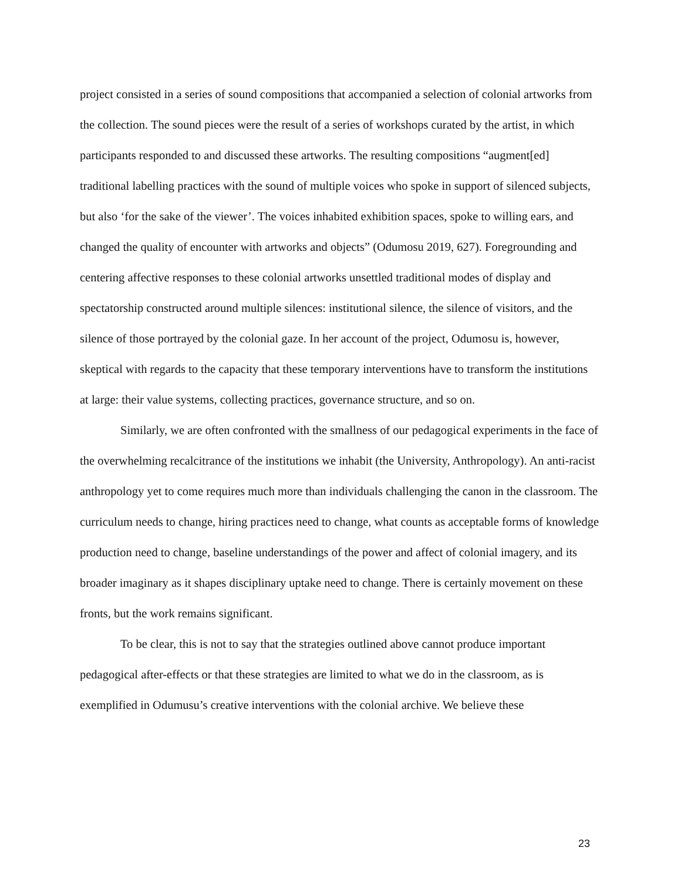project consisted in a series of sound compositions that accompanied a selection of colonial artworks from the collection. The sound pieces were the result of a series of workshops curated by the artist, in which participants responded to and discussed these artworks. The resulting compositions “augment[ed] traditional labelling practices with the sound of multiple voices who spoke in support of silenced subjects, but also ‘for the sake of the viewer’. The voices inhabited exhibition spaces, spoke to willing ears, and changed the quality of encounter with artworks and objects” (Odumosu 2019, 627). Foregrounding and centering affective responses to these colonial artworks unsettled traditional modes of display and spectatorship constructed around multiple silences: institutional silence, the silence of visitors, and the silence of those portrayed by the colonial gaze. In her account of the project, Odumosu is, however, skeptical with regards to the capacity that these temporary interventions have to transform the institutions at large: their value systems, collecting practices, governance structure, and so on.
Similarly, we are often confronted with the smallness of our pedagogical experiments in the face of the overwhelming recalcitrance of the institutions we inhabit (the University, Anthropology). An anti-racist anthropology yet to come requires much more than individuals challenging the canon in the classroom. The curriculum needs to change, hiring practices need to change, what counts as acceptable forms of knowledge production need to change, baseline understandings of the power and affect of colonial imagery, and its broader imaginary as it shapes disciplinary uptake need to change. There is certainly movement on these fronts, but the work remains significant.
To be clear, this is not to say that the strategies outlined above cannot produce important pedagogical after-effects or that these strategies are limited to what we do in the classroom, as is exemplified in Odumusu’s creative interventions with the colonial archive. We believe these
23